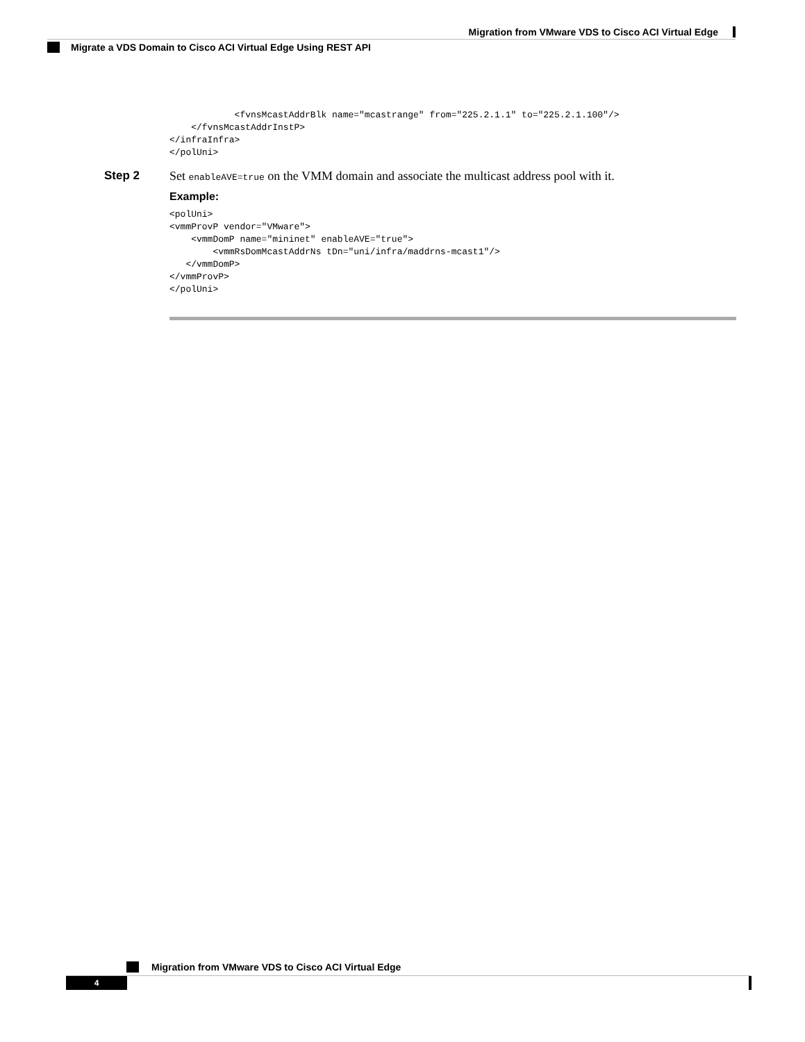Migration from VMware VDS to Cisco ACI Virtual Edge
Migrate a VDS Domain to Cisco ACI Virtual Edge Using REST API
            <fvnsMcastAddrBlk name="mcastrange" from="225.2.1.1" to="225.2.1.100"/>
    </fvnsMcastAddrInstP>
</infraInfra>
</polUni>
Step 2 Set enableAVE=true on the VMM domain and associate the multicast address pool with it.
Example:
<polUni>
<vmmProvP vendor="VMware">
    <vmmDomP name="mininet" enableAVE="true">
        <vmmRsDomMcastAddrNs tDn="uni/infra/maddrns-mcast1"/>
   </vmmDomP>
</vmmProvP>
</polUni>
Migration from VMware VDS to Cisco ACI Virtual Edge
4